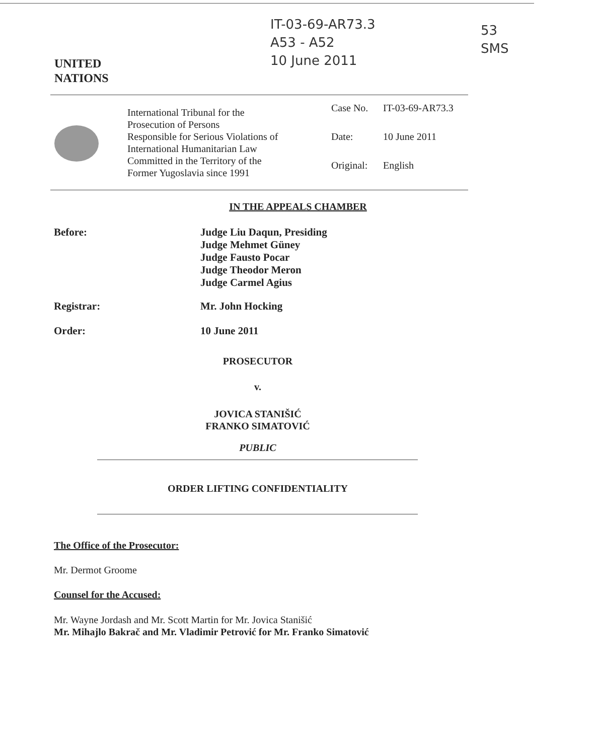IT-03-69-AR73.3
A53 - A52
10 June 2011
53
SMS
UNITED
NATIONS
International Tribunal for the
Prosecution of Persons
Responsible for Serious Violations of
International Humanitarian Law
Committed in the Territory of the
Former Yugoslavia since 1991
Case No. IT-03-69-AR73.3
Date: 10 June 2011
Original: English
IN THE APPEALS CHAMBER
Before:
Judge Liu Daqun, Presiding
Judge Mehmet Güney
Judge Fausto Pocar
Judge Theodor Meron
Judge Carmel Agius
Registrar: Mr. John Hocking
Order: 10 June 2011
PROSECUTOR
v.
JOVICA STANIŠIĆ
FRANKO SIMATOVIĆ
PUBLIC
ORDER LIFTING CONFIDENTIALITY
The Office of the Prosecutor:
Mr. Dermot Groome
Counsel for the Accused:
Mr. Wayne Jordash and Mr. Scott Martin for Mr. Jovica Stanišić
Mr. Mihajlo Bakrač and Mr. Vladimir Petrović for Mr. Franko Simatović